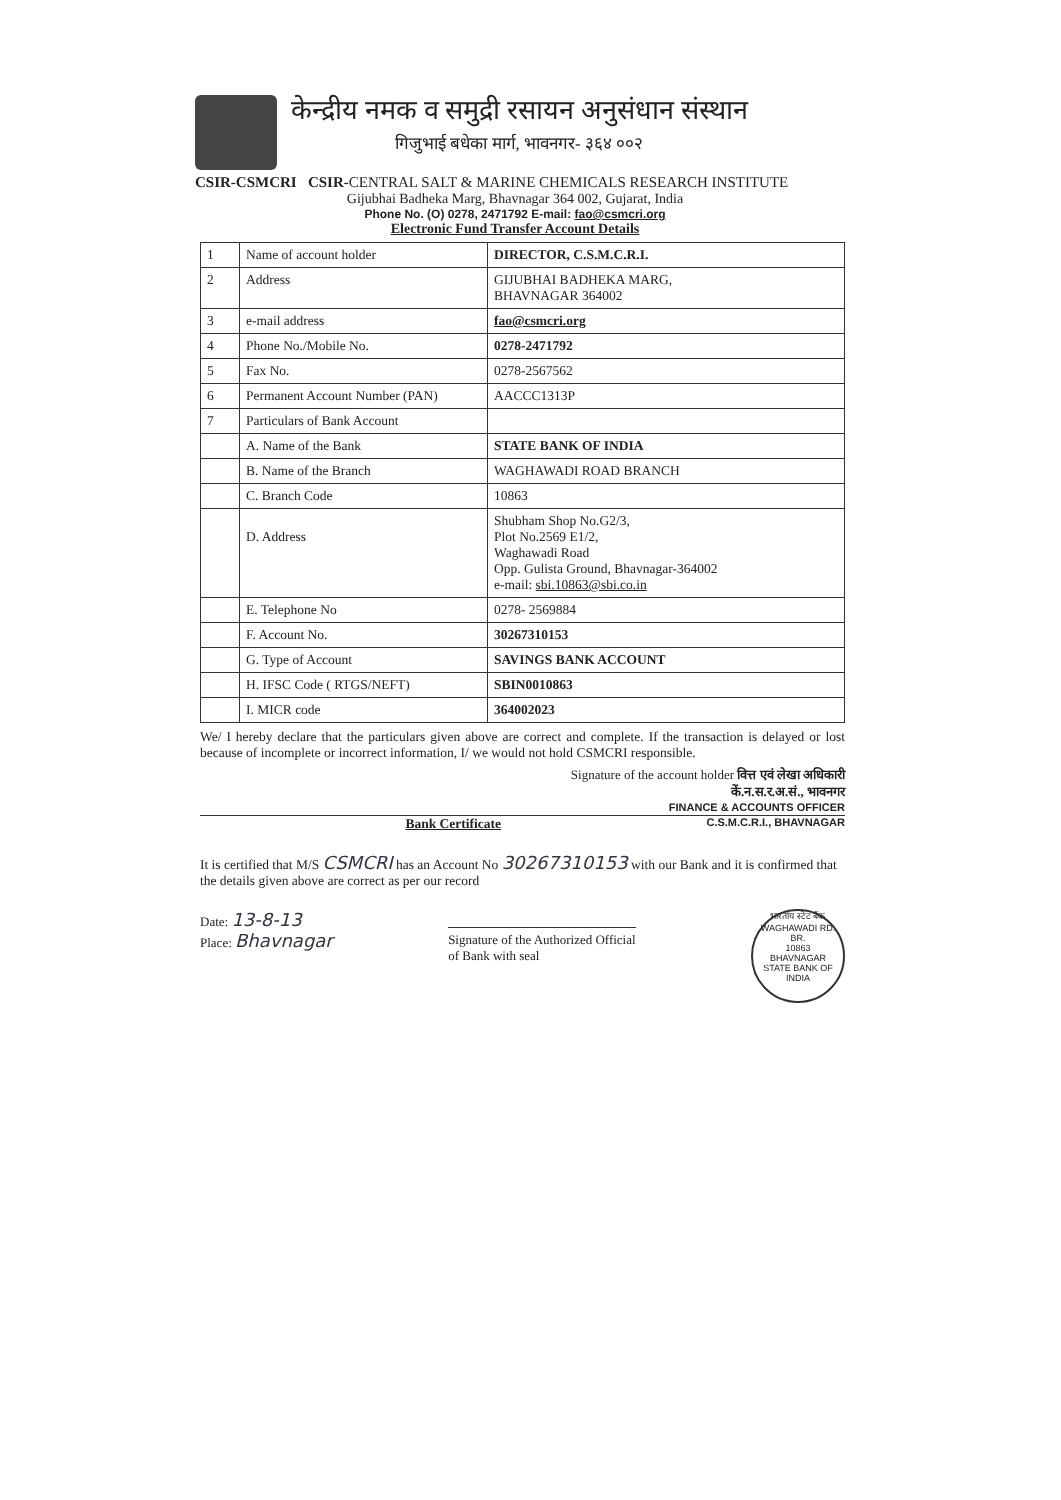केन्द्रीय नमक व समुद्री रसायन अनुसंधान संस्थान
गिजुभाई बधेका मार्ग, भावनगर- ३६४ ००२
CSIR-CSMCRI CSIR-CENTRAL SALT & MARINE CHEMICALS RESEARCH INSTITUTE
Gijubhai Badheka Marg, Bhavnagar 364 002, Gujarat, India
Phone No. (O) 0278, 2471792 E-mail: fao@csmcri.org
Electronic Fund Transfer Account Details
| 1 | Name of account holder | DIRECTOR, C.S.M.C.R.I. |
| 2 | Address | GIJUBHAI BADHEKA MARG, BHAVNAGAR 364002 |
| 3 | e-mail address | fao@csmcri.org |
| 4 | Phone No./Mobile No. | 0278-2471792 |
| 5 | Fax No. | 0278-2567562 |
| 6 | Permanent Account Number (PAN) | AACCC1313P |
| 7 | Particulars of Bank Account | |
| | A. Name of the Bank | STATE BANK OF INDIA |
| | B. Name of the Branch | WAGHAWADI ROAD BRANCH |
| | C. Branch Code | 10863 |
| | D. Address | Shubham Shop No.G2/3, Plot No.2569 E1/2, Waghawadi Road Opp. Gulista Ground, Bhavnagar-364002 e-mail: sbi.10863@sbi.co.in |
| | E. Telephone No | 0278- 2569884 |
| | F. Account No. | 30267310153 |
| | G. Type of Account | SAVINGS BANK ACCOUNT |
| | H. IFSC Code ( RTGS/NEFT) | SBIN0010863 |
| | I. MICR code | 364002023 |
We/ I hereby declare that the particulars given above are correct and complete. If the transaction is delayed or lost because of incomplete or incorrect information, I/ we would not hold CSMCRI responsible.
Signature of the account holder वित्त एवं लेखा अधिकारी
कें.न.स.र.अ.सं., भावनगर
FINANCE & ACCOUNTS OFFICER
Bank Certificate C.S.M.C.R.I., BHAVNAGAR
It is certified that M/S CSMCRI has an Account No 30267310153 with our Bank and it is confirmed that the details given above are correct as per our record
Date: 13-8-13
Place: Bhavnagar
Signature of the Authorized Official
of Bank with seal
भारतीय स्टेट बैंक
WAGHAWADI RD. BR.
10863
BHAVNAGAR
STATE BANK OF INDIA